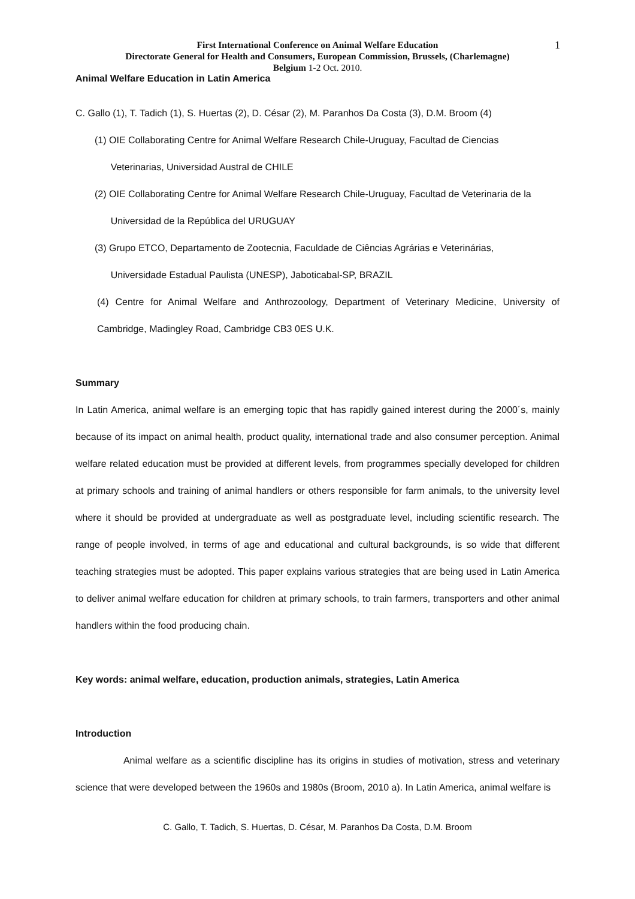First International Conference on Animal Welfare Education
Directorate General for Health and Consumers, European Commission, Brussels, (Charlemagne)
Belgium 1-2 Oct. 2010.
1
Animal Welfare Education in Latin America
C. Gallo (1), T. Tadich (1), S. Huertas (2), D. César (2), M. Paranhos Da Costa (3), D.M. Broom (4)
(1) OIE Collaborating Centre for Animal Welfare Research Chile-Uruguay, Facultad de Ciencias
Veterinarias, Universidad Austral de CHILE
(2) OIE Collaborating Centre for Animal Welfare Research Chile-Uruguay, Facultad de Veterinaria de la
Universidad de la República del URUGUAY
(3) Grupo ETCO, Departamento de Zootecnia, Faculdade de Ciências Agrárias e Veterinárias,
Universidade Estadual Paulista (UNESP), Jaboticabal-SP, BRAZIL
(4) Centre for Animal Welfare and Anthrozoology, Department of Veterinary Medicine, University of Cambridge, Madingley Road, Cambridge CB3 0ES U.K.
Summary
In Latin America, animal welfare is an emerging topic that has rapidly gained interest during the 2000´s, mainly because of its impact on animal health, product quality, international trade and also consumer perception. Animal welfare related education must be provided at different levels, from programmes specially developed for children at primary schools and training of animal handlers or others responsible for farm animals, to the university level where it should be provided at undergraduate as well as postgraduate level, including scientific research. The range of people involved, in terms of age and educational and cultural backgrounds, is so wide that different teaching strategies must be adopted. This paper explains various strategies that are being used in Latin America to deliver animal welfare education for children at primary schools, to train farmers, transporters and other animal handlers within the food producing chain.
Key words: animal welfare, education, production animals, strategies, Latin America
Introduction
Animal welfare as a scientific discipline has its origins in studies of motivation, stress and veterinary science that were developed between the 1960s and 1980s (Broom, 2010 a). In Latin America, animal welfare is
C. Gallo, T. Tadich, S. Huertas, D. César, M. Paranhos Da Costa, D.M. Broom